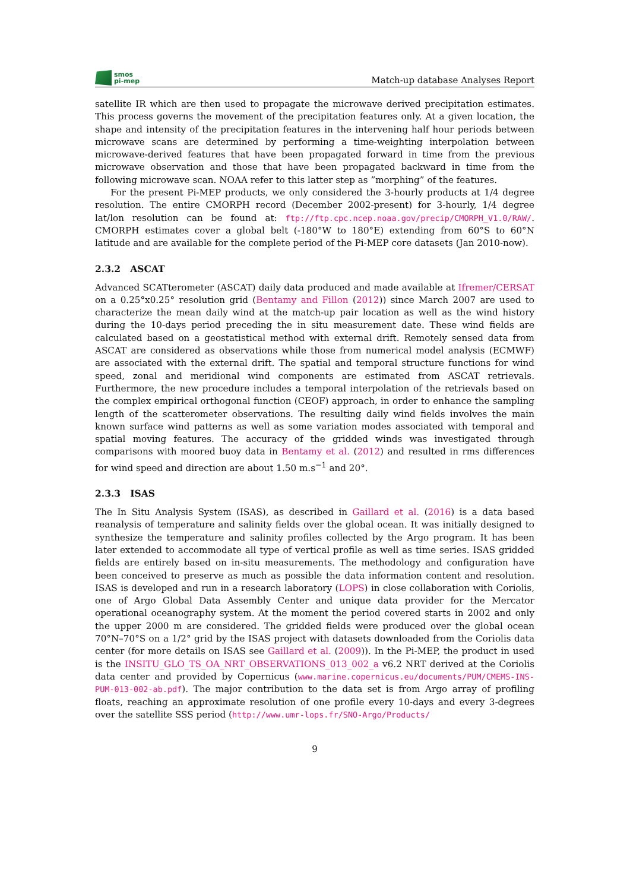smos
pi-mep
Match-up database Analyses Report
satellite IR which are then used to propagate the microwave derived precipitation estimates. This process governs the movement of the precipitation features only. At a given location, the shape and intensity of the precipitation features in the intervening half hour periods between microwave scans are determined by performing a time-weighting interpolation between microwave-derived features that have been propagated forward in time from the previous microwave observation and those that have been propagated backward in time from the following microwave scan. NOAA refer to this latter step as ”morphing” of the features.
For the present Pi-MEP products, we only considered the 3-hourly products at 1/4 degree resolution. The entire CMORPH record (December 2002-present) for 3-hourly, 1/4 degree lat/lon resolution can be found at: ftp://ftp.cpc.ncep.noaa.gov/precip/CMORPH_V1.0/RAW/. CMORPH estimates cover a global belt (-180°W to 180°E) extending from 60°S to 60°N latitude and are available for the complete period of the Pi-MEP core datasets (Jan 2010-now).
2.3.2 ASCAT
Advanced SCATterometer (ASCAT) daily data produced and made available at Ifremer/CERSAT on a 0.25°x0.25° resolution grid (Bentamy and Fillon (2012)) since March 2007 are used to characterize the mean daily wind at the match-up pair location as well as the wind history during the 10-days period preceding the in situ measurement date. These wind fields are calculated based on a geostatistical method with external drift. Remotely sensed data from ASCAT are considered as observations while those from numerical model analysis (ECMWF) are associated with the external drift. The spatial and temporal structure functions for wind speed, zonal and meridional wind components are estimated from ASCAT retrievals. Furthermore, the new procedure includes a temporal interpolation of the retrievals based on the complex empirical orthogonal function (CEOF) approach, in order to enhance the sampling length of the scatterometer observations. The resulting daily wind fields involves the main known surface wind patterns as well as some variation modes associated with temporal and spatial moving features. The accuracy of the gridded winds was investigated through comparisons with moored buoy data in Bentamy et al. (2012) and resulted in rms differences for wind speed and direction are about 1.50 m.s<sup>−1</sup> and 20°.
2.3.3 ISAS
The In Situ Analysis System (ISAS), as described in Gaillard et al. (2016) is a data based reanalysis of temperature and salinity fields over the global ocean. It was initially designed to synthesize the temperature and salinity profiles collected by the Argo program. It has been later extended to accommodate all type of vertical profile as well as time series. ISAS gridded fields are entirely based on in-situ measurements. The methodology and configuration have been conceived to preserve as much as possible the data information content and resolution. ISAS is developed and run in a research laboratory (LOPS) in close collaboration with Coriolis, one of Argo Global Data Assembly Center and unique data provider for the Mercator operational oceanography system. At the moment the period covered starts in 2002 and only the upper 2000 m are considered. The gridded fields were produced over the global ocean 70°N–70°S on a 1/2° grid by the ISAS project with datasets downloaded from the Coriolis data center (for more details on ISAS see Gaillard et al. (2009)). In the Pi-MEP, the product in used is the INSITU_GLO_TS_OA_NRT_OBSERVATIONS_013_002_a v6.2 NRT derived at the Coriolis data center and provided by Copernicus (www.marine.copernicus.eu/documents/PUM/CMEMS-INS-PUM-013-002-ab.pdf). The major contribution to the data set is from Argo array of profiling floats, reaching an approximate resolution of one profile every 10-days and every 3-degrees over the satellite SSS period (http://www.umr-lops.fr/SNO-Argo/Products/
9